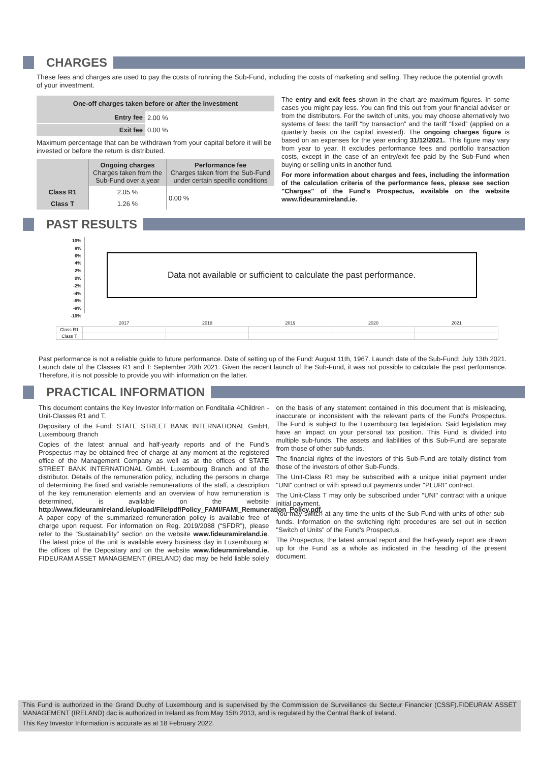CHARGES
These fees and charges are used to pay the costs of running the Sub-Fund, including the costs of marketing and selling. They reduce the potential growth of your investment.
| One-off charges taken before or after the investment | |
| --- | --- |
| Entry fee | 2.00 % |
| Exit fee | 0.00 % |
Maximum percentage that can be withdrawn from your capital before it will be invested or before the return is distributed.
| | Ongoing charges Charges taken from the Sub-Fund over a year | Performance fee Charges taken from the Sub-Fund under certain specific conditions |
| Class R1 | 2.05 % | 0.00 % |
| Class T | 1.26 % | |
The entry and exit fees shown in the chart are maximum figures. In some cases you might pay less. You can find this out from your financial adviser or from the distributors. For the switch of units, you may choose alternatively two systems of fees: the tariff “by transaction” and the tariff “fixed” (applied on a quarterly basis on the capital invested). The ongoing charges figure is based on an expenses for the year ending 31/12/2021.. This figure may vary from year to year. It excludes performance fees and portfolio transaction costs, except in the case of an entry/exit fee paid by the Sub-Fund when buying or selling units in another fund.
For more information about charges and fees, including the information of the calculation criteria of the performance fees, please see section "Charges" of the Fund's Prospectus, available on the website www.fideuramireland.ie.
PAST RESULTS
10%
8%
6%
4%
2%
0%
-2%
-4%
-6%
-8%
-10%
Data not available or sufficient to calculate the past performance.
| | 2017 | 2018 | 2019 | 2020 | 2021 |
| Class R1 | | | | | |
| Class T | | | | | |
Past performance is not a reliable guide to future performance. Date of setting up of the Fund: August 11th, 1967. Launch date of the Sub-Fund: July 13th 2021. Launch date of the Classes R1 and T: September 20th 2021. Given the recent launch of the Sub-Fund, it was not possible to calculate the past performance. Therefore, it is not possible to provide you with information on the latter.
PRACTICAL INFORMATION
This document contains the Key Investor Information on Fonditalia 4Children - Unit-Classes R1 and T.
Depositary of the Fund: STATE STREET BANK INTERNATIONAL GmbH, Luxembourg Branch
Copies of the latest annual and half-yearly reports and of the Fund's Prospectus may be obtained free of charge at any moment at the registered office of the Management Company as well as at the offices of STATE STREET BANK INTERNATIONAL GmbH, Luxembourg Branch and of the distributor. Details of the remuneration policy, including the persons in charge of determining the fixed and variable remunerations of the staff, a description of the key remuneration elements and an overview of how remuneration is determined, is available on the website http://www.fideuramireland.ie/upload/File/pdf/Policy_FAMI/FAMI_Remuneration_Policy.pdf. A paper copy of the summarized remuneration policy is available free of charge upon request. For information on Reg. 2019/2088 (“SFDR”), please refer to the “Sustainability” section on the website www.fideuramireland.ie. The latest price of the unit is available every business day in Luxembourg at the offices of the Depositary and on the website www.fideuramireland.ie. FIDEURAM ASSET MANAGEMENT (IRELAND) dac may be held liable solely on the basis of any statement contained in this document that is misleading, inaccurate or inconsistent with the relevant parts of the Fund's Prospectus. The Fund is subject to the Luxembourg tax legislation. Said legislation may have an impact on your personal tax position. This Fund is divided into multiple sub-funds. The assets and liabilities of this Sub-Fund are separate from those of other sub-funds.
The financial rights of the investors of this Sub-Fund are totally distinct from those of the investors of other Sub-Funds.
The Unit-Class R1 may be subscribed with a unique initial payment under "UNI" contract or with spread out payments under "PLURI" contract.
The Unit-Class T may only be subscribed under "UNI" contract with a unique initial payment.
You may switch at any time the units of the Sub-Fund with units of other sub-funds. Information on the switching right procedures are set out in section "Switch of Units" of the Fund's Prospectus.
The Prospectus, the latest annual report and the half-yearly report are drawn up for the Fund as a whole as indicated in the heading of the present document.
This Fund is authorized in the Grand Duchy of Luxembourg and is supervised by the Commission de Surveillance du Secteur Financier (CSSF).FIDEURAM ASSET MANAGEMENT (IRELAND) dac is authorized in Ireland as from May 15th 2013, and is regulated by the Central Bank of Ireland.
This Key Investor Information is accurate as at 18 February 2022.